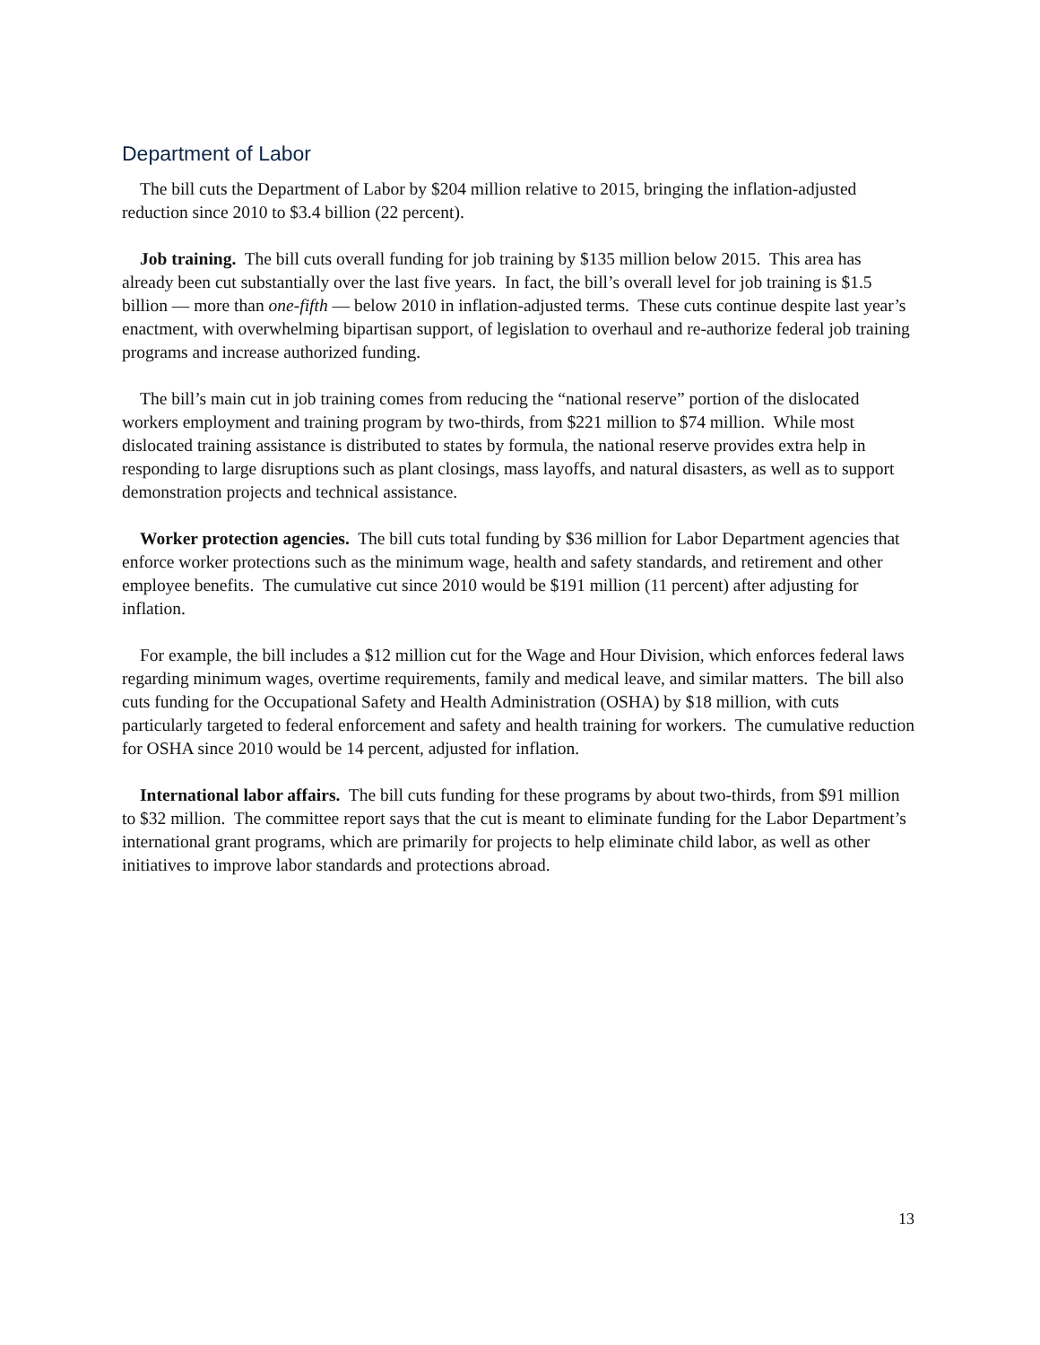Department of Labor
The bill cuts the Department of Labor by $204 million relative to 2015, bringing the inflation-adjusted reduction since 2010 to $3.4 billion (22 percent).
Job training. The bill cuts overall funding for job training by $135 million below 2015. This area has already been cut substantially over the last five years. In fact, the bill’s overall level for job training is $1.5 billion — more than one-fifth — below 2010 in inflation-adjusted terms. These cuts continue despite last year’s enactment, with overwhelming bipartisan support, of legislation to overhaul and re-authorize federal job training programs and increase authorized funding.
The bill’s main cut in job training comes from reducing the “national reserve” portion of the dislocated workers employment and training program by two-thirds, from $221 million to $74 million. While most dislocated training assistance is distributed to states by formula, the national reserve provides extra help in responding to large disruptions such as plant closings, mass layoffs, and natural disasters, as well as to support demonstration projects and technical assistance.
Worker protection agencies. The bill cuts total funding by $36 million for Labor Department agencies that enforce worker protections such as the minimum wage, health and safety standards, and retirement and other employee benefits. The cumulative cut since 2010 would be $191 million (11 percent) after adjusting for inflation.
For example, the bill includes a $12 million cut for the Wage and Hour Division, which enforces federal laws regarding minimum wages, overtime requirements, family and medical leave, and similar matters. The bill also cuts funding for the Occupational Safety and Health Administration (OSHA) by $18 million, with cuts particularly targeted to federal enforcement and safety and health training for workers. The cumulative reduction for OSHA since 2010 would be 14 percent, adjusted for inflation.
International labor affairs. The bill cuts funding for these programs by about two-thirds, from $91 million to $32 million. The committee report says that the cut is meant to eliminate funding for the Labor Department’s international grant programs, which are primarily for projects to help eliminate child labor, as well as other initiatives to improve labor standards and protections abroad.
13